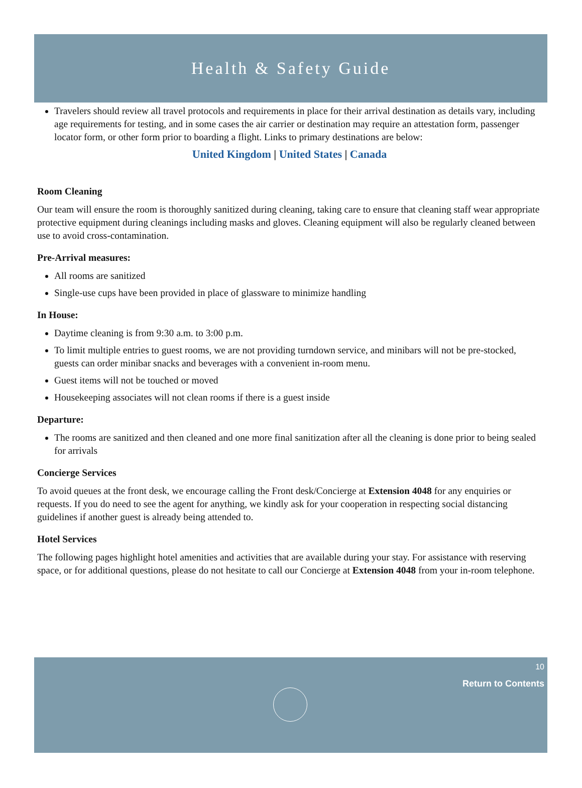Health & Safety Guide
Travelers should review all travel protocols and requirements in place for their arrival destination as details vary, including age requirements for testing, and in some cases the air carrier or destination may require an attestation form, passenger locator form, or other form prior to boarding a flight. Links to primary destinations are below:
United Kingdom | United States | Canada
Room Cleaning
Our team will ensure the room is thoroughly sanitized during cleaning, taking care to ensure that cleaning staff wear appropriate protective equipment during cleanings including masks and gloves. Cleaning equipment will also be regularly cleaned between use to avoid cross-contamination.
Pre-Arrival measures:
All rooms are sanitized
Single-use cups have been provided in place of glassware to minimize handling
In House:
Daytime cleaning is from 9:30 a.m. to 3:00 p.m.
To limit multiple entries to guest rooms, we are not providing turndown service, and minibars will not be pre-stocked, guests can order minibar snacks and beverages with a convenient in-room menu.
Guest items will not be touched or moved
Housekeeping associates will not clean rooms if there is a guest inside
Departure:
The rooms are sanitized and then cleaned and one more final sanitization after all the cleaning is done prior to being sealed for arrivals
Concierge Services
To avoid queues at the front desk, we encourage calling the Front desk/Concierge at Extension 4048 for any enquiries or requests. If you do need to see the agent for anything, we kindly ask for your cooperation in respecting social distancing guidelines if another guest is already being attended to.
Hotel Services
The following pages highlight hotel amenities and activities that are available during your stay. For assistance with reserving space, or for additional questions, please do not hesitate to call our Concierge at Extension 4048 from your in-room telephone.
10
Return to Contents